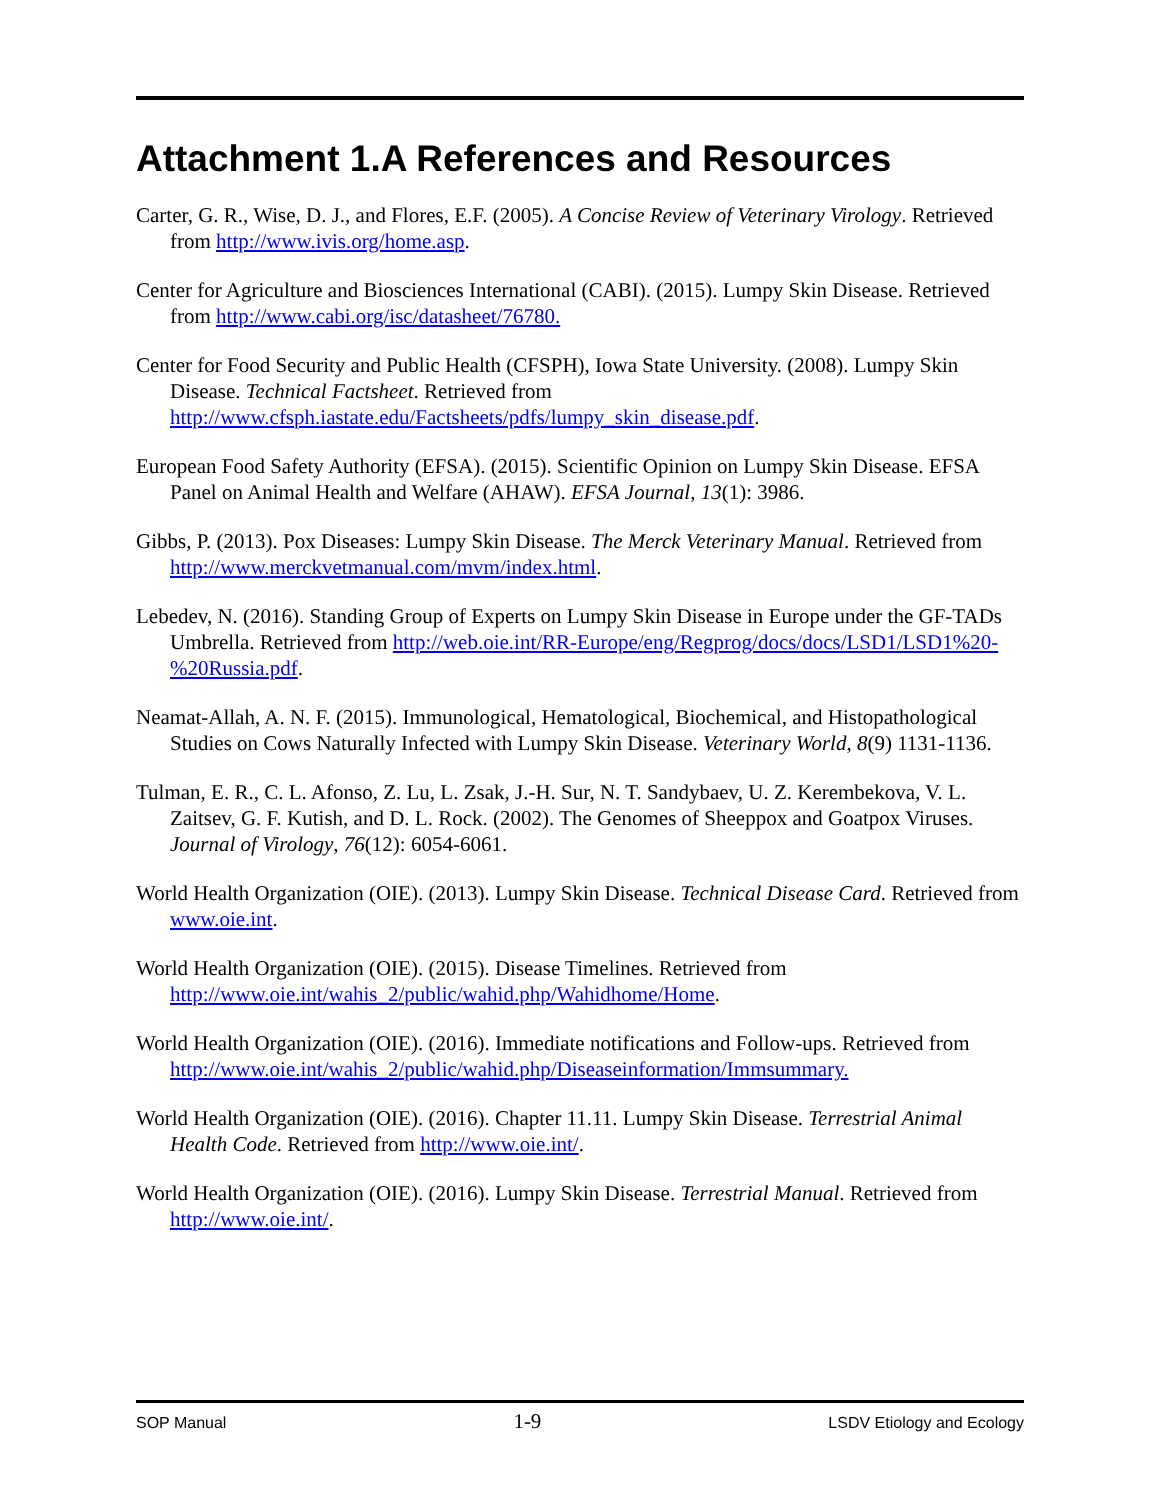Attachment 1.A References and Resources
Carter, G. R., Wise, D. J., and Flores, E.F. (2005). A Concise Review of Veterinary Virology. Retrieved from http://www.ivis.org/home.asp.
Center for Agriculture and Biosciences International (CABI). (2015). Lumpy Skin Disease. Retrieved from http://www.cabi.org/isc/datasheet/76780.
Center for Food Security and Public Health (CFSPH), Iowa State University. (2008). Lumpy Skin Disease. Technical Factsheet. Retrieved from http://www.cfsph.iastate.edu/Factsheets/pdfs/lumpy_skin_disease.pdf.
European Food Safety Authority (EFSA). (2015). Scientific Opinion on Lumpy Skin Disease. EFSA Panel on Animal Health and Welfare (AHAW). EFSA Journal, 13(1): 3986.
Gibbs, P. (2013). Pox Diseases: Lumpy Skin Disease. The Merck Veterinary Manual. Retrieved from http://www.merckvetmanual.com/mvm/index.html.
Lebedev, N. (2016). Standing Group of Experts on Lumpy Skin Disease in Europe under the GF-TADs Umbrella. Retrieved from http://web.oie.int/RR-Europe/eng/Regprog/docs/docs/LSD1/LSD1%20-%20Russia.pdf.
Neamat-Allah, A. N. F. (2015). Immunological, Hematological, Biochemical, and Histopathological Studies on Cows Naturally Infected with Lumpy Skin Disease. Veterinary World, 8(9) 1131-1136.
Tulman, E. R., C. L. Afonso, Z. Lu, L. Zsak, J.-H. Sur, N. T. Sandybaev, U. Z. Kerembekova, V. L. Zaitsev, G. F. Kutish, and D. L. Rock. (2002). The Genomes of Sheeppox and Goatpox Viruses. Journal of Virology, 76(12): 6054-6061.
World Health Organization (OIE). (2013). Lumpy Skin Disease. Technical Disease Card. Retrieved from www.oie.int.
World Health Organization (OIE). (2015). Disease Timelines. Retrieved from http://www.oie.int/wahis_2/public/wahid.php/Wahidhome/Home.
World Health Organization (OIE). (2016). Immediate notifications and Follow-ups. Retrieved from http://www.oie.int/wahis_2/public/wahid.php/Diseaseinformation/Immsummary.
World Health Organization (OIE). (2016). Chapter 11.11. Lumpy Skin Disease. Terrestrial Animal Health Code. Retrieved from http://www.oie.int/.
World Health Organization (OIE). (2016). Lumpy Skin Disease. Terrestrial Manual. Retrieved from http://www.oie.int/.
SOP Manual 1-9 LSDV Etiology and Ecology